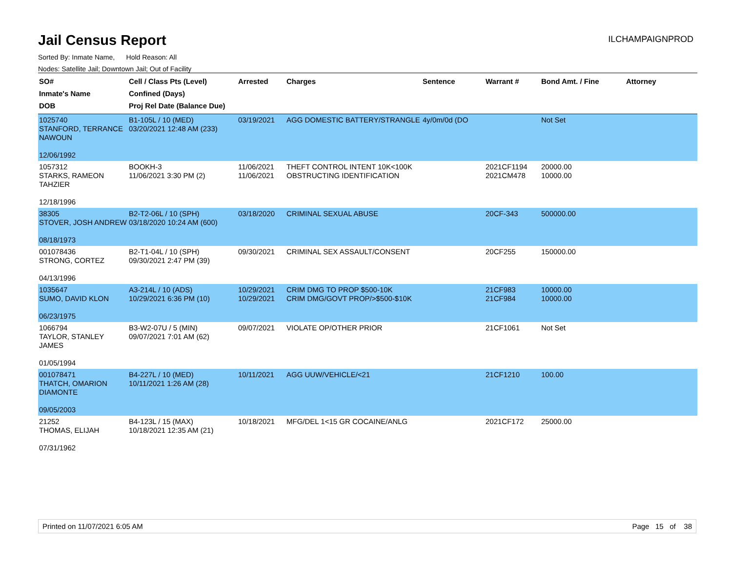Jail Census Report
ILCHAMPAIGNPROD
Sorted By: Inmate Name, Hold Reason: All
Nodes: Satellite Jail; Downtown Jail; Out of Facility
| SO# Inmate's Name DOB | Cell / Class Pts (Level) Confined (Days) Proj Rel Date (Balance Due) | Arrested | Charges | Sentence | Warrant # | Bond Amt. / Fine | Attorney |
| --- | --- | --- | --- | --- | --- | --- | --- |
| 1025740 STANFORD, TERRANCE NAWOUN 12/06/1992 | B1-105L / 10 (MED) 03/20/2021 12:48 AM (233) | 03/19/2021 | AGG DOMESTIC BATTERY/STRANGLE | 4y/0m/0d (DO | | Not Set | |
| 1057312 STARKS, RAMEON TAHZIER 12/18/1996 | BOOKH-3 11/06/2021 3:30 PM (2) | 11/06/2021 11/06/2021 | THEFT CONTROL INTENT 10K<100K OBSTRUCTING IDENTIFICATION | | 2021CF1194 2021CM478 | 20000.00 10000.00 | |
| 38305 STOVER, JOSH ANDREW 08/18/1973 | B2-T2-06L / 10 (SPH) 03/18/2020 10:24 AM (600) | 03/18/2020 | CRIMINAL SEXUAL ABUSE | | 20CF-343 | 500000.00 | |
| 001078436 STRONG, CORTEZ 04/13/1996 | B2-T1-04L / 10 (SPH) 09/30/2021 2:47 PM (39) | 09/30/2021 | CRIMINAL SEX ASSAULT/CONSENT | | 20CF255 | 150000.00 | |
| 1035647 SUMO, DAVID KLON 06/23/1975 | A3-214L / 10 (ADS) 10/29/2021 6:36 PM (10) | 10/29/2021 10/29/2021 | CRIM DMG TO PROP $500-10K CRIM DMG/GOVT PROP/>$500-$10K | | 21CF983 21CF984 | 10000.00 10000.00 | |
| 1066794 TAYLOR, STANLEY JAMES 01/05/1994 | B3-W2-07U / 5 (MIN) 09/07/2021 7:01 AM (62) | 09/07/2021 | VIOLATE OP/OTHER PRIOR | | 21CF1061 | Not Set | |
| 001078471 THATCH, OMARION DIAMONTE 09/05/2003 | B4-227L / 10 (MED) 10/11/2021 1:26 AM (28) | 10/11/2021 | AGG UUW/VEHICLE/<21 | | 21CF1210 | 100.00 | |
| 21252 THOMAS, ELIJAH 07/31/1962 | B4-123L / 15 (MAX) 10/18/2021 12:35 AM (21) | 10/18/2021 | MFG/DEL 1<15 GR COCAINE/ANLG | | 2021CF172 | 25000.00 | |
Printed on 11/07/2021 6:05 AM Page 15 of 38